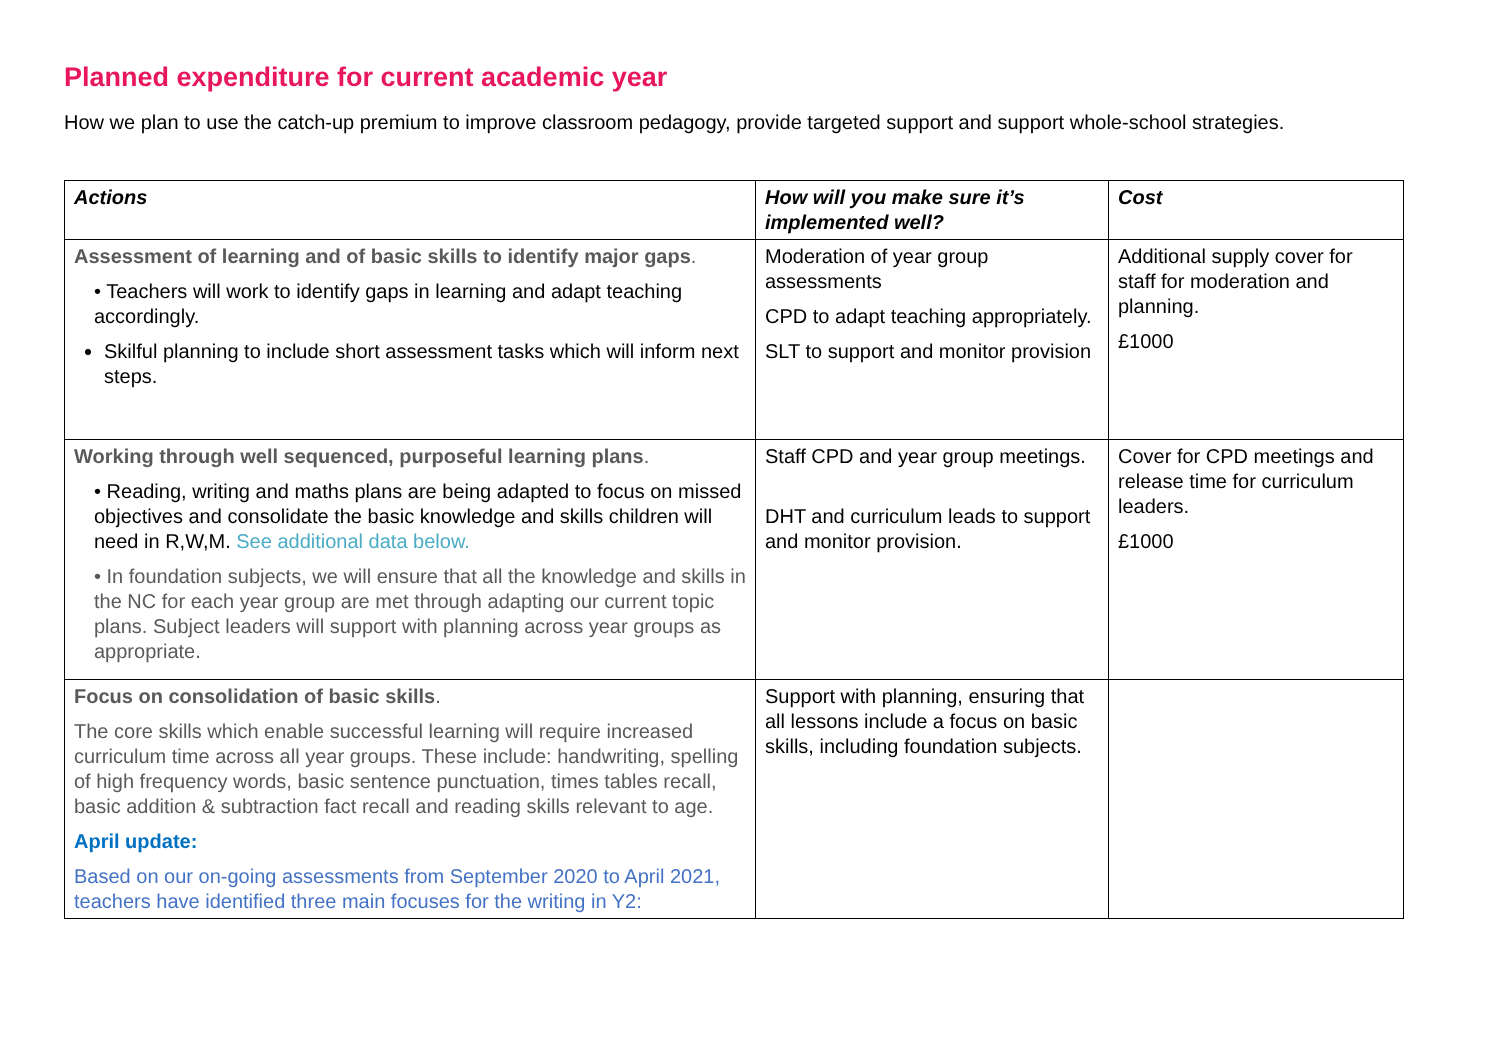Planned expenditure for current academic year
How we plan to use the catch-up premium to improve classroom pedagogy, provide targeted support and support whole-school strategies.
| Actions | How will you make sure it’s implemented well? | Cost |
| --- | --- | --- |
| Assessment of learning and of basic skills to identify major gaps . • Teachers will work to identify gaps in learning and adapt teaching accordingly. Skilful planning to include short assessment tasks which will inform next steps. | Moderation of year group assessments CPD to adapt teaching appropriately. SLT to support and monitor provision | Additional supply cover for staff for moderation and planning. £1000 |
| Working through well sequenced, purposeful learning plans . • Reading, writing and maths plans are being adapted to focus on missed objectives and consolidate the basic knowledge and skills children will need in R,W,M. See additional data below. • In foundation subjects, we will ensure that all the knowledge and skills in the NC for each year group are met through adapting our current topic plans. Subject leaders will support with planning across year groups as appropriate. | Staff CPD and year group meetings. DHT and curriculum leads to support and monitor provision. | Cover for CPD meetings and release time for curriculum leaders. £1000 |
| Focus on consolidation of basic skills . The core skills which enable successful learning will require increased curriculum time across all year groups. These include: handwriting, spelling of high frequency words, basic sentence punctuation, times tables recall, basic addition & subtraction fact recall and reading skills relevant to age. April update: Based on our on-going assessments from September 2020 to April 2021, teachers have identified three main focuses for the writing in Y2: | Support with planning, ensuring that all lessons include a focus on basic skills, including foundation subjects. | |